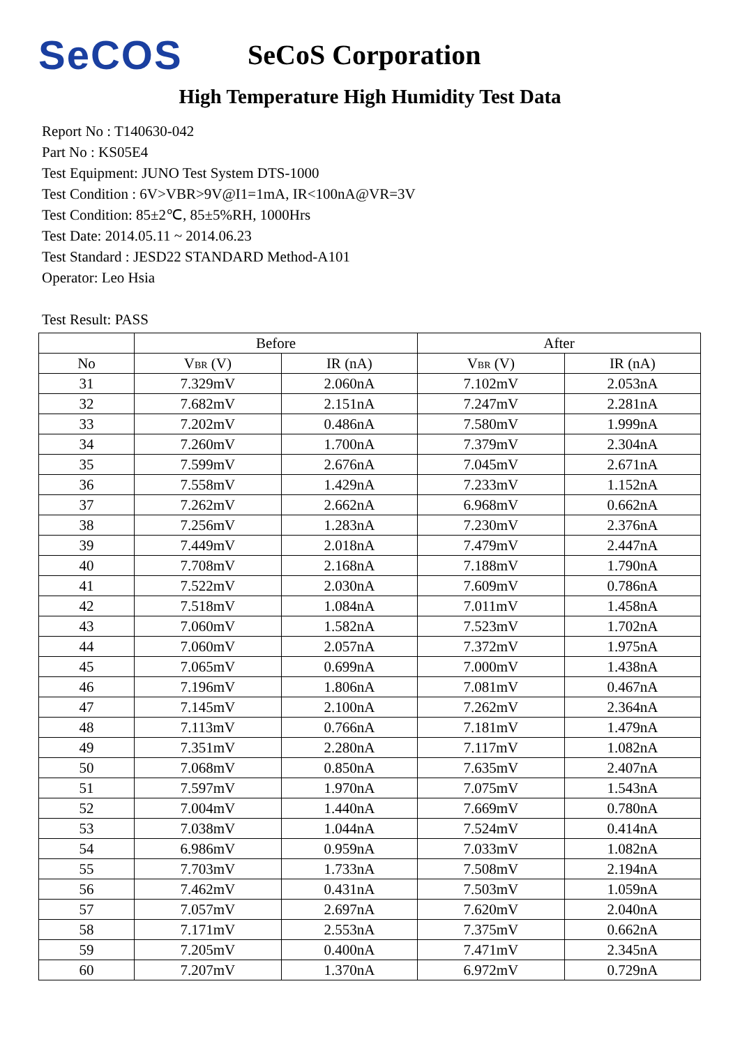SeCOS
SeCoS Corporation
High Temperature High Humidity Test Data
Report No : T140630-042
Part No : KS05E4
Test Equipment: JUNO Test System DTS-1000
Test Condition : 6V>VBR>9V@I1=1mA, IR<100nA@VR=3V
Test Condition: 85±2℃, 85±5%RH, 1000Hrs
Test Date: 2014.05.11 ~ 2014.06.23
Test Standard : JESD22 STANDARD Method-A101
Operator: Leo Hsia
Test Result: PASS
| | Before | | After | |
| --- | --- | --- | --- | --- |
| No | V BR (V) | IR (nA) | V BR (V) | IR (nA) |
| 31 | 7.329mV | 2.060nA | 7.102mV | 2.053nA |
| 32 | 7.682mV | 2.151nA | 7.247mV | 2.281nA |
| 33 | 7.202mV | 0.486nA | 7.580mV | 1.999nA |
| 34 | 7.260mV | 1.700nA | 7.379mV | 2.304nA |
| 35 | 7.599mV | 2.676nA | 7.045mV | 2.671nA |
| 36 | 7.558mV | 1.429nA | 7.233mV | 1.152nA |
| 37 | 7.262mV | 2.662nA | 6.968mV | 0.662nA |
| 38 | 7.256mV | 1.283nA | 7.230mV | 2.376nA |
| 39 | 7.449mV | 2.018nA | 7.479mV | 2.447nA |
| 40 | 7.708mV | 2.168nA | 7.188mV | 1.790nA |
| 41 | 7.522mV | 2.030nA | 7.609mV | 0.786nA |
| 42 | 7.518mV | 1.084nA | 7.011mV | 1.458nA |
| 43 | 7.060mV | 1.582nA | 7.523mV | 1.702nA |
| 44 | 7.060mV | 2.057nA | 7.372mV | 1.975nA |
| 45 | 7.065mV | 0.699nA | 7.000mV | 1.438nA |
| 46 | 7.196mV | 1.806nA | 7.081mV | 0.467nA |
| 47 | 7.145mV | 2.100nA | 7.262mV | 2.364nA |
| 48 | 7.113mV | 0.766nA | 7.181mV | 1.479nA |
| 49 | 7.351mV | 2.280nA | 7.117mV | 1.082nA |
| 50 | 7.068mV | 0.850nA | 7.635mV | 2.407nA |
| 51 | 7.597mV | 1.970nA | 7.075mV | 1.543nA |
| 52 | 7.004mV | 1.440nA | 7.669mV | 0.780nA |
| 53 | 7.038mV | 1.044nA | 7.524mV | 0.414nA |
| 54 | 6.986mV | 0.959nA | 7.033mV | 1.082nA |
| 55 | 7.703mV | 1.733nA | 7.508mV | 2.194nA |
| 56 | 7.462mV | 0.431nA | 7.503mV | 1.059nA |
| 57 | 7.057mV | 2.697nA | 7.620mV | 2.040nA |
| 58 | 7.171mV | 2.553nA | 7.375mV | 0.662nA |
| 59 | 7.205mV | 0.400nA | 7.471mV | 2.345nA |
| 60 | 7.207mV | 1.370nA | 6.972mV | 0.729nA |